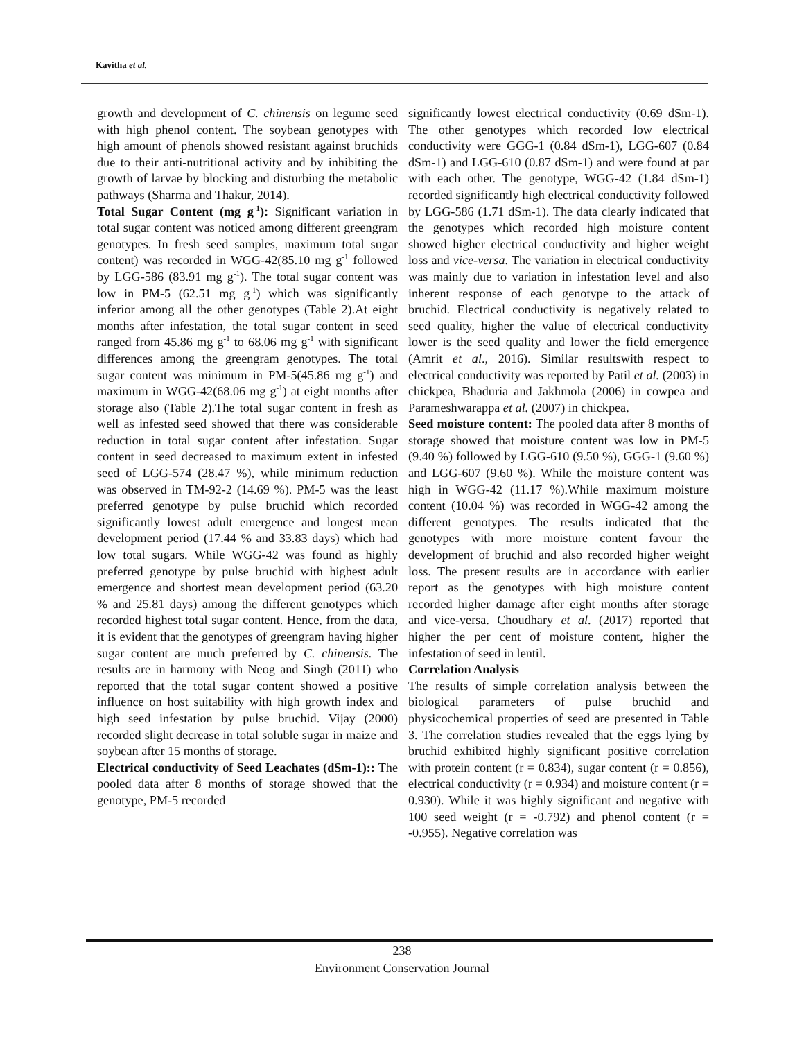Kavitha et al.
growth and development of C. chinensis on legume seed with high phenol content. The soybean genotypes with high amount of phenols showed resistant against bruchids due to their anti-nutritional activity and by inhibiting the growth of larvae by blocking and disturbing the metabolic pathways (Sharma and Thakur, 2014).
Total Sugar Content (mg g<sup>-1</sup>): Significant variation in total sugar content was noticed among different greengram genotypes. In fresh seed samples, maximum total sugar content) was recorded in WGG-42(85.10 mg g<sup>-1</sup> followed by LGG-586 (83.91 mg g<sup>-1</sup>). The total sugar content was low in PM-5 (62.51 mg g<sup>-1</sup>) which was significantly inferior among all the other genotypes (Table 2).At eight months after infestation, the total sugar content in seed ranged from 45.86 mg g<sup>-1</sup> to 68.06 mg g<sup>-1</sup> with significant differences among the greengram genotypes. The total sugar content was minimum in PM-5(45.86 mg g<sup>-1</sup>) and maximum in WGG-42(68.06 mg g<sup>-1</sup>) at eight months after storage also (Table 2).The total sugar content in fresh as well as infested seed showed that there was considerable reduction in total sugar content after infestation. Sugar content in seed decreased to maximum extent in infested seed of LGG-574 (28.47 %), while minimum reduction was observed in TM-92-2 (14.69 %). PM-5 was the least preferred genotype by pulse bruchid which recorded significantly lowest adult emergence and longest mean development period (17.44 % and 33.83 days) which had low total sugars. While WGG-42 was found as highly preferred genotype by pulse bruchid with highest adult emergence and shortest mean development period (63.20 % and 25.81 days) among the different genotypes which recorded highest total sugar content. Hence, from the data, it is evident that the genotypes of greengram having higher sugar content are much preferred by C. chinensis. The results are in harmony with Neog and Singh (2011) who reported that the total sugar content showed a positive influence on host suitability with high growth index and high seed infestation by pulse bruchid. Vijay (2000) recorded slight decrease in total soluble sugar in maize and soybean after 15 months of storage.
Electrical conductivity of Seed Leachates (dSm-1):: The pooled data after 8 months of storage showed that the genotype, PM-5 recorded
significantly lowest electrical conductivity (0.69 dSm-1). The other genotypes which recorded low electrical conductivity were GGG-1 (0.84 dSm-1), LGG-607 (0.84 dSm-1) and LGG-610 (0.87 dSm-1) and were found at par with each other. The genotype, WGG-42 (1.84 dSm-1) recorded significantly high electrical conductivity followed by LGG-586 (1.71 dSm-1). The data clearly indicated that the genotypes which recorded high moisture content showed higher electrical conductivity and higher weight loss and vice-versa. The variation in electrical conductivity was mainly due to variation in infestation level and also inherent response of each genotype to the attack of bruchid. Electrical conductivity is negatively related to seed quality, higher the value of electrical conductivity lower is the seed quality and lower the field emergence (Amrit et al., 2016). Similar resultswith respect to electrical conductivity was reported by Patil et al. (2003) in chickpea, Bhaduria and Jakhmola (2006) in cowpea and Parameshwarappa et al. (2007) in chickpea.
Seed moisture content: The pooled data after 8 months of storage showed that moisture content was low in PM-5 (9.40 %) followed by LGG-610 (9.50 %), GGG-1 (9.60 %) and LGG-607 (9.60 %). While the moisture content was high in WGG-42 (11.17 %).While maximum moisture content (10.04 %) was recorded in WGG-42 among the different genotypes. The results indicated that the genotypes with more moisture content favour the development of bruchid and also recorded higher weight loss. The present results are in accordance with earlier report as the genotypes with high moisture content recorded higher damage after eight months after storage and vice-versa. Choudhary et al. (2017) reported that higher the per cent of moisture content, higher the infestation of seed in lentil.
Correlation Analysis
The results of simple correlation analysis between the biological parameters of pulse bruchid and physicochemical properties of seed are presented in Table 3. The correlation studies revealed that the eggs lying by bruchid exhibited highly significant positive correlation with protein content (r = 0.834), sugar content (r = 0.856), electrical conductivity (r = 0.934) and moisture content (r = 0.930). While it was highly significant and negative with 100 seed weight (r = -0.792) and phenol content (r = -0.955). Negative correlation was
238
Environment Conservation Journal